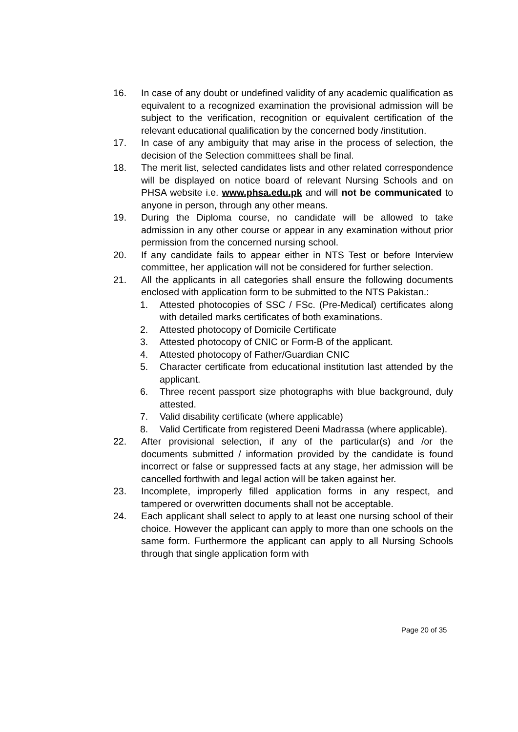16. In case of any doubt or undefined validity of any academic qualification as equivalent to a recognized examination the provisional admission will be subject to the verification, recognition or equivalent certification of the relevant educational qualification by the concerned body /institution.
17. In case of any ambiguity that may arise in the process of selection, the decision of the Selection committees shall be final.
18. The merit list, selected candidates lists and other related correspondence will be displayed on notice board of relevant Nursing Schools and on PHSA website i.e. www.phsa.edu.pk and will not be communicated to anyone in person, through any other means.
19. During the Diploma course, no candidate will be allowed to take admission in any other course or appear in any examination without prior permission from the concerned nursing school.
20. If any candidate fails to appear either in NTS Test or before Interview committee, her application will not be considered for further selection.
21. All the applicants in all categories shall ensure the following documents enclosed with application form to be submitted to the NTS Pakistan.:
1. Attested photocopies of SSC / FSc. (Pre-Medical) certificates along with detailed marks certificates of both examinations.
2. Attested photocopy of Domicile Certificate
3. Attested photocopy of CNIC or Form-B of the applicant.
4. Attested photocopy of Father/Guardian CNIC
5. Character certificate from educational institution last attended by the applicant.
6. Three recent passport size photographs with blue background, duly attested.
7. Valid disability certificate (where applicable)
8. Valid Certificate from registered Deeni Madrassa (where applicable).
22. After provisional selection, if any of the particular(s) and /or the documents submitted / information provided by the candidate is found incorrect or false or suppressed facts at any stage, her admission will be cancelled forthwith and legal action will be taken against her.
23. Incomplete, improperly filled application forms in any respect, and tampered or overwritten documents shall not be acceptable.
24. Each applicant shall select to apply to at least one nursing school of their choice. However the applicant can apply to more than one schools on the same form. Furthermore the applicant can apply to all Nursing Schools through that single application form with
Page 20 of 35